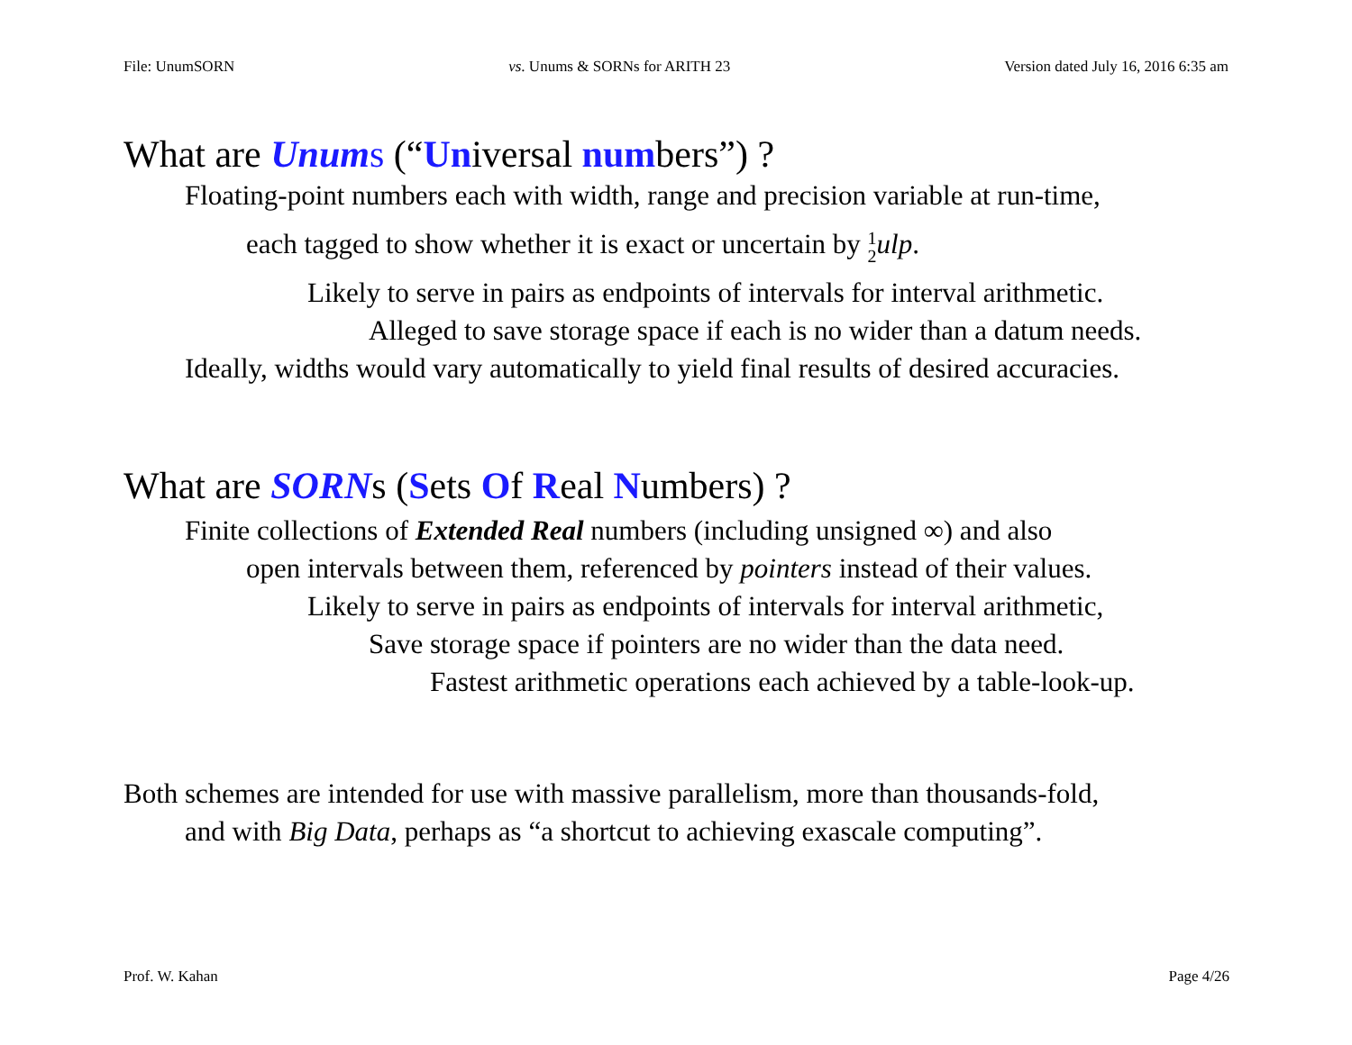File: UnumSORN vs. Unums & SORNs for ARITH 23 Version dated July 16, 2016 6:35 am
What are Unum s (“Universal numbers”) ?
Floating-point numbers each with width, range and precision variable at run-time,
each tagged to show whether it is exact or uncertain by 1
2 ulp.
Likely to serve in pairs as endpoints of intervals for interval arithmetic.
Alleged to save storage space if each is no wider than a datum needs.
Ideally, widths would vary automatically to yield final results of desired accuracies.
What are SORNs (Sets Of Real Numbers) ?
Finite collections of Extended Real numbers (including unsigned ∞) and also
open intervals between them, referenced by pointers instead of their values.
Likely to serve in pairs as endpoints of intervals for interval arithmetic,
Save storage space if pointers are no wider than the data need.
Fastest arithmetic operations each achieved by a table-look-up.
Both schemes are intended for use with massive parallelism, more than thousands-fold,
and with Big Data, perhaps as “a shortcut to achieving exascale computing”.
Prof. W. Kahan Page 4/26